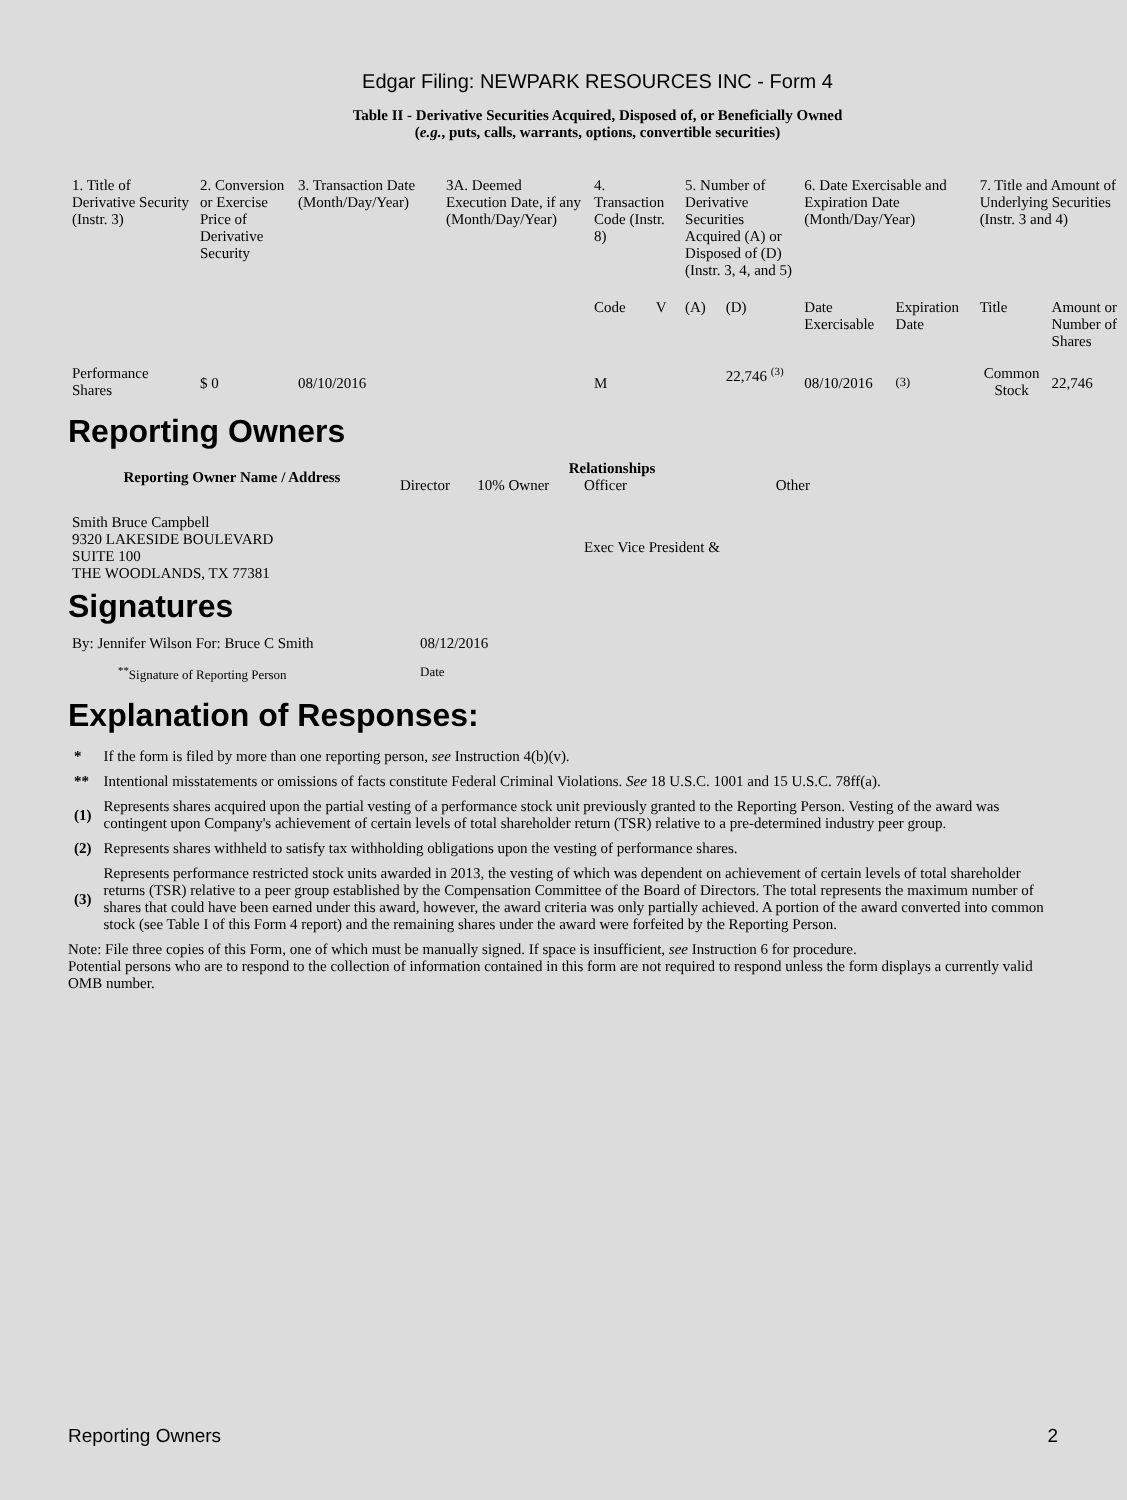Edgar Filing: NEWPARK RESOURCES INC - Form 4
Table II - Derivative Securities Acquired, Disposed of, or Beneficially Owned
(e.g., puts, calls, warrants, options, convertible securities)
| 1. Title of Derivative Security (Instr. 3) | 2. Conversion or Exercise Price of Derivative Security | 3. Transaction Date (Month/Day/Year) | 3A. Deemed Execution Date, if any (Month/Day/Year) | 4. Transaction Code (Instr. 8) | | 5. Number of Derivative Securities Acquired (A) or Disposed of (D) (Instr. 3, 4, and 5) | | 6. Date Exercisable and Expiration Date (Month/Day/Year) | | 7. Title and Amount of Underlying Securities (Instr. 3 and 4) | |
| --- | --- | --- | --- | --- | --- | --- | --- | --- | --- | --- | --- |
| | | | | Code | V | (A) | (D) | Date Exercisable | Expiration Date | Title | Amount or Number of Shares |
| Performance Shares | $ 0 | 08/10/2016 | | M | | | 22,746 <sup>(3)</sup> | 08/10/2016 | <sup>(3)</sup> | Common Stock | 22,746 |
Reporting Owners
| Reporting Owner Name / Address | Relationships | | | |
| --- | --- | --- | --- | --- |
| | Director | 10% Owner | Officer | Other |
| Smith Bruce Campbell 9320 LAKESIDE BOULEVARD SUITE 100 THE WOODLANDS, TX 77381 | | | Exec Vice President & | |
Signatures
| By: Jennifer Wilson For: Bruce C Smith | 08/12/2016 |
| <sup>**</sup> Signature of Reporting Person | Date |
Explanation of Responses:
| * | If the form is filed by more than one reporting person, see Instruction 4(b)(v). |
| ** | Intentional misstatements or omissions of facts constitute Federal Criminal Violations. See 18 U.S.C. 1001 and 15 U.S.C. 78ff(a). |
| (1) | Represents shares acquired upon the partial vesting of a performance stock unit previously granted to the Reporting Person. Vesting of the award was contingent upon Company's achievement of certain levels of total shareholder return (TSR) relative to a pre-determined industry peer group. |
| (2) | Represents shares withheld to satisfy tax withholding obligations upon the vesting of performance shares. |
| (3) | Represents performance restricted stock units awarded in 2013, the vesting of which was dependent on achievement of certain levels of total shareholder returns (TSR) relative to a peer group established by the Compensation Committee of the Board of Directors. The total represents the maximum number of shares that could have been earned under this award, however, the award criteria was only partially achieved. A portion of the award converted into common stock (see Table I of this Form 4 report) and the remaining shares under the award were forfeited by the Reporting Person. |
Note: File three copies of this Form, one of which must be manually signed. If space is insufficient, see Instruction 6 for procedure.
Potential persons who are to respond to the collection of information contained in this form are not required to respond unless the form displays a currently valid OMB number.
Reporting Owners 2